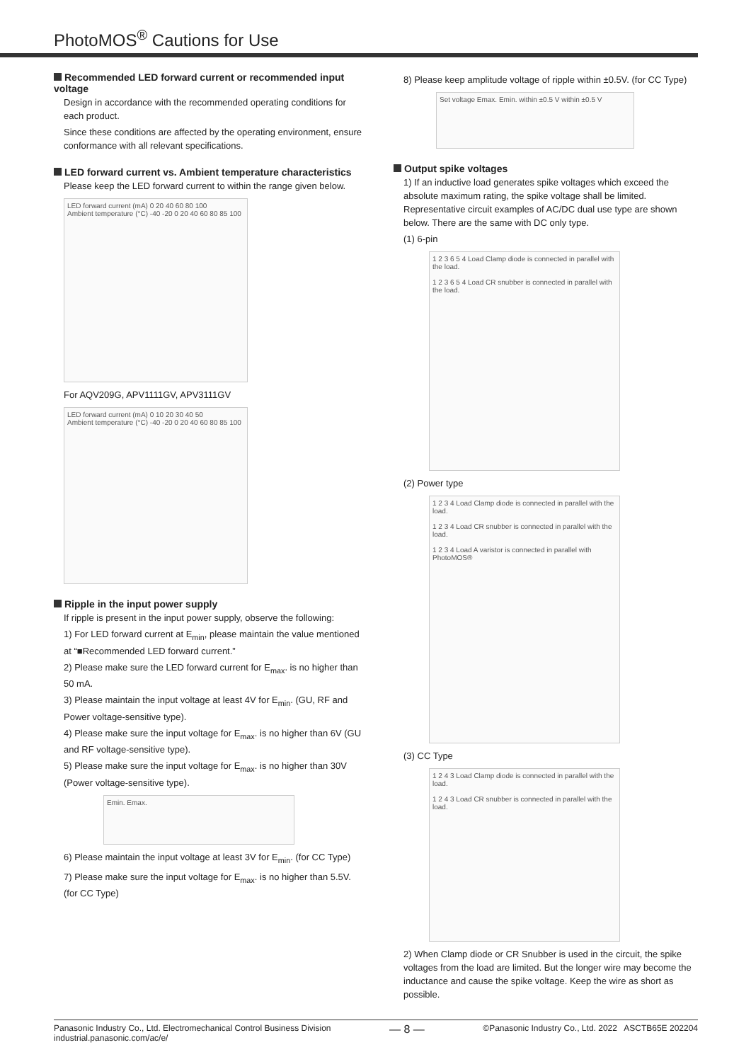PhotoMOS<sup>®</sup> Cautions for Use
Recommended LED forward current or recommended input voltage
Design in accordance with the recommended operating conditions for each product.
Since these conditions are affected by the operating environment, ensure conformance with all relevant specifications.
LED forward current vs. Ambient temperature characteristics
Please keep the LED forward current to within the range given below.
LED forward current (mA) 0 20 40 60 80 100
Ambient temperature (°C) -40 -20 0 20 40 60 80 85 100
For AQV209G, APV1111GV, APV3111GV
LED forward current (mA) 0 10 20 30 40 50
Ambient temperature (°C) -40 -20 0 20 40 60 80 85 100
Ripple in the input power supply
If ripple is present in the input power supply, observe the following:
1) For LED forward current at E<sub>min</sub>, please maintain the value mentioned at “■Recommended LED forward current.”
2) Please make sure the LED forward current for E<sub>max</sub>. is no higher than 50 mA.
3) Please maintain the input voltage at least 4V for E<sub>min</sub>. (GU, RF and Power voltage-sensitive type).
4) Please make sure the input voltage for E<sub>max</sub>. is no higher than 6V (GU and RF voltage-sensitive type).
5) Please make sure the input voltage for E<sub>max</sub>. is no higher than 30V (Power voltage-sensitive type).
Emin. Emax.
6) Please maintain the input voltage at least 3V for E<sub>min</sub>. (for CC Type)
7) Please make sure the input voltage for E<sub>max</sub>. is no higher than 5.5V. (for CC Type)
8) Please keep amplitude voltage of ripple within ±0.5V. (for CC Type)
Set voltage Emax. Emin. within ±0.5 V within ±0.5 V
Output spike voltages
1) If an inductive load generates spike voltages which exceed the absolute maximum rating, the spike voltage shall be limited. Representative circuit examples of AC/DC dual use type are shown below. There are the same with DC only type.
(1) 6-pin
1 2 3 6 5 4 Load Clamp diode is connected in parallel with the load.
1 2 3 6 5 4 Load CR snubber is connected in parallel with the load.
(2) Power type
1 2 3 4 Load Clamp diode is connected in parallel with the load.
1 2 3 4 Load CR snubber is connected in parallel with the load.
1 2 3 4 Load A varistor is connected in parallel with PhotoMOS®
(3) CC Type
1 2 4 3 Load Clamp diode is connected in parallel with the load.
1 2 4 3 Load CR snubber is connected in parallel with the load.
2) When Clamp diode or CR Snubber is used in the circuit, the spike voltages from the load are limited. But the longer wire may become the inductance and cause the spike voltage. Keep the wire as short as possible.
Panasonic Industry Co., Ltd. Electromechanical Control Business Division
industrial.panasonic.com/ac/e/
— 8 —
©Panasonic Industry Co., Ltd. 2022 ASCTB65E 202204